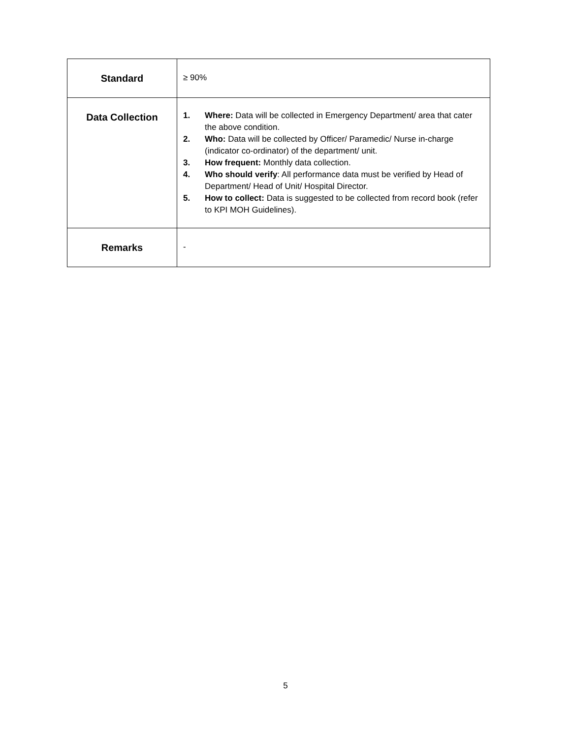| Standard | ≥ 90% |
| Data Collection | 1. Where: Data will be collected in Emergency Department/ area that cater the above condition. 2. Who: Data will be collected by Officer/ Paramedic/ Nurse in-charge (indicator co-ordinator) of the department/ unit. 3. How frequent: Monthly data collection. 4. Who should verify : All performance data must be verified by Head of Department/ Head of Unit/ Hospital Director. 5. How to collect: Data is suggested to be collected from record book (refer to KPI MOH Guidelines). |
| Remarks | - |
5